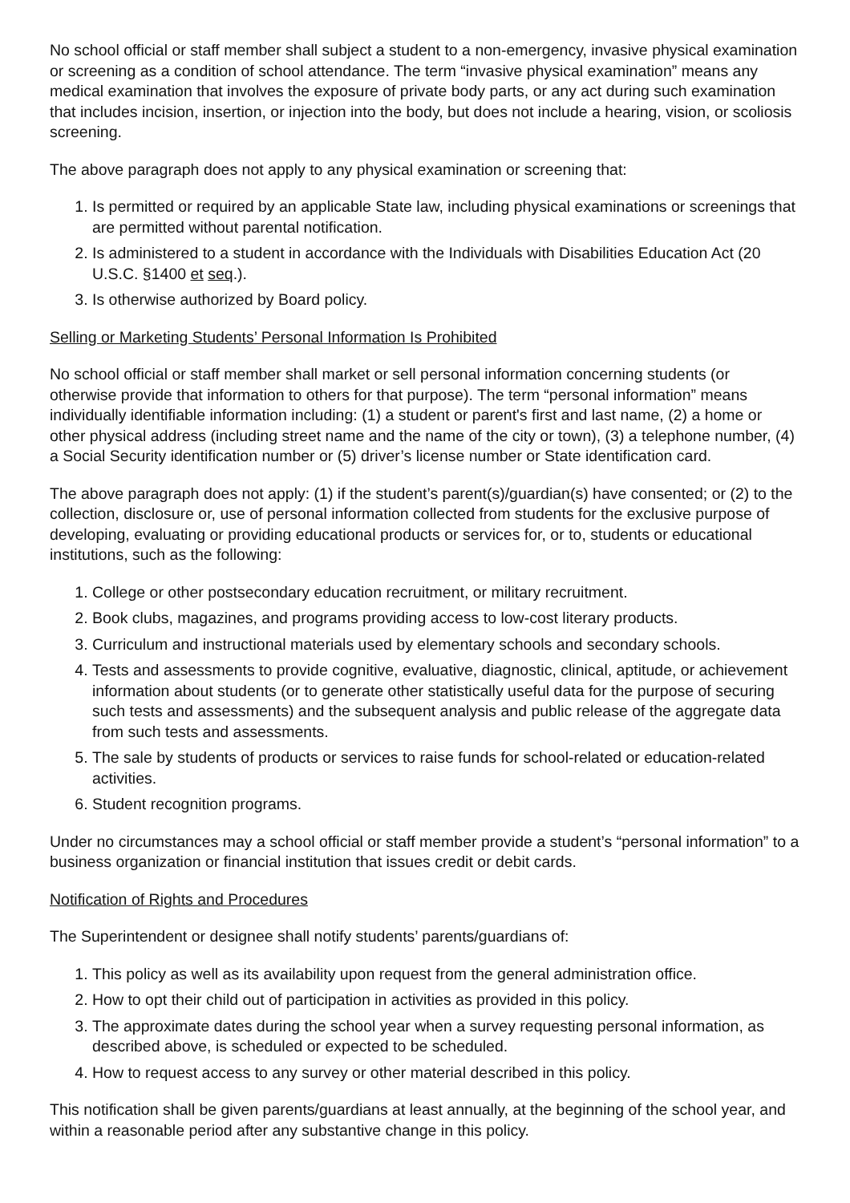No school official or staff member shall subject a student to a non-emergency, invasive physical examination or screening as a condition of school attendance. The term “invasive physical examination” means any medical examination that involves the exposure of private body parts, or any act during such examination that includes incision, insertion, or injection into the body, but does not include a hearing, vision, or scoliosis screening.
The above paragraph does not apply to any physical examination or screening that:
1. Is permitted or required by an applicable State law, including physical examinations or screenings that are permitted without parental notification.
2. Is administered to a student in accordance with the Individuals with Disabilities Education Act (20 U.S.C. §1400 et seq.).
3. Is otherwise authorized by Board policy.
Selling or Marketing Students’ Personal Information Is Prohibited
No school official or staff member shall market or sell personal information concerning students (or otherwise provide that information to others for that purpose). The term “personal information” means individually identifiable information including: (1) a student or parent's first and last name, (2) a home or other physical address (including street name and the name of the city or town), (3) a telephone number, (4) a Social Security identification number or (5) driver’s license number or State identification card.
The above paragraph does not apply: (1) if the student’s parent(s)/guardian(s) have consented; or (2) to the collection, disclosure or, use of personal information collected from students for the exclusive purpose of developing, evaluating or providing educational products or services for, or to, students or educational institutions, such as the following:
1. College or other postsecondary education recruitment, or military recruitment.
2. Book clubs, magazines, and programs providing access to low-cost literary products.
3. Curriculum and instructional materials used by elementary schools and secondary schools.
4. Tests and assessments to provide cognitive, evaluative, diagnostic, clinical, aptitude, or achievement information about students (or to generate other statistically useful data for the purpose of securing such tests and assessments) and the subsequent analysis and public release of the aggregate data from such tests and assessments.
5. The sale by students of products or services to raise funds for school-related or education-related activities.
6. Student recognition programs.
Under no circumstances may a school official or staff member provide a student’s “personal information” to a business organization or financial institution that issues credit or debit cards.
Notification of Rights and Procedures
The Superintendent or designee shall notify students’ parents/guardians of:
1. This policy as well as its availability upon request from the general administration office.
2. How to opt their child out of participation in activities as provided in this policy.
3. The approximate dates during the school year when a survey requesting personal information, as described above, is scheduled or expected to be scheduled.
4. How to request access to any survey or other material described in this policy.
This notification shall be given parents/guardians at least annually, at the beginning of the school year, and within a reasonable period after any substantive change in this policy.